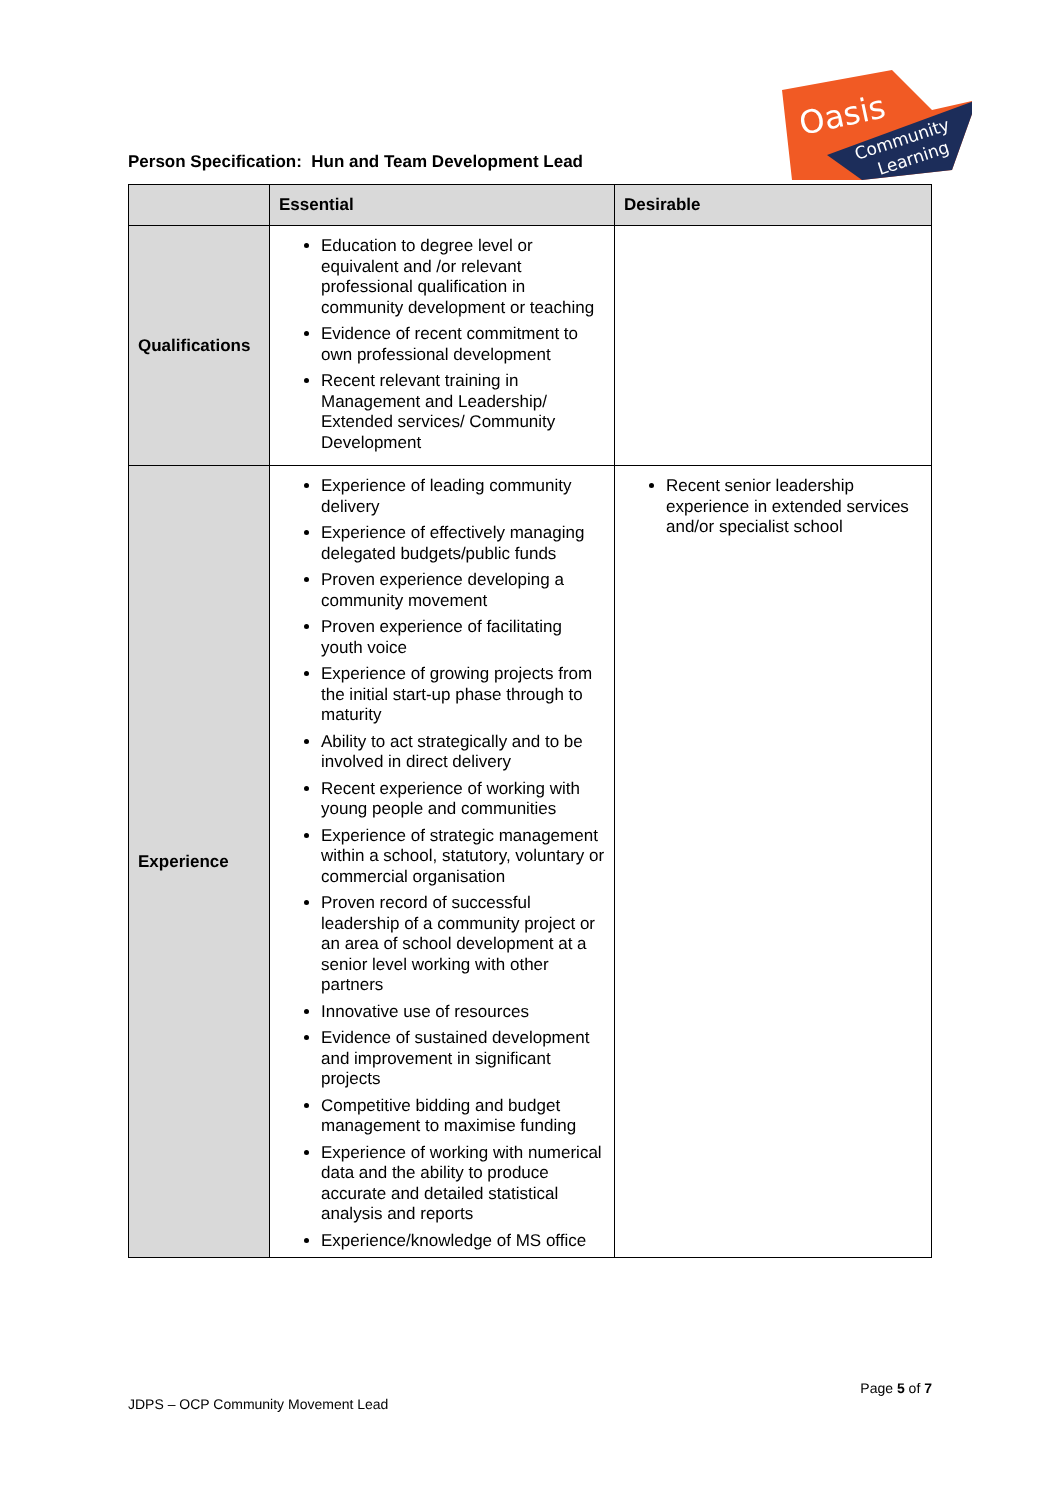Person Specification: Hun and Team Development Lead
Oasis
Community
Learning
| | Essential | Desirable |
| --- | --- | --- |
| Qualifications | Education to degree level or equivalent and /or relevant professional qualification in community development or teaching Evidence of recent commitment to own professional development Recent relevant training in Management and Leadership/ Extended services/ Community Development | |
| Experience | Experience of leading community delivery Experience of effectively managing delegated budgets/public funds Proven experience developing a community movement Proven experience of facilitating youth voice Experience of growing projects from the initial start-up phase through to maturity Ability to act strategically and to be involved in direct delivery Recent experience of working with young people and communities Experience of strategic management within a school, statutory, voluntary or commercial organisation Proven record of successful leadership of a community project or an area of school development at a senior level working with other partners Innovative use of resources Evidence of sustained development and improvement in significant projects Competitive bidding and budget management to maximise funding Experience of working with numerical data and the ability to produce accurate and detailed statistical analysis and reports Experience/knowledge of MS office | Recent senior leadership experience in extended services and/or specialist school |
Page 5 of 7
JDPS – OCP Community Movement Lead